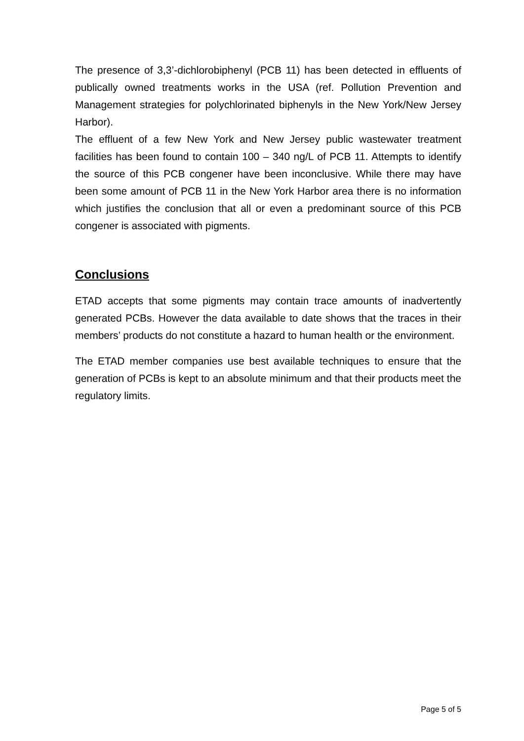The presence of 3,3’-dichlorobiphenyl (PCB 11) has been detected in effluents of publically owned treatments works in the USA (ref. Pollution Prevention and Management strategies for polychlorinated biphenyls in the New York/New Jersey Harbor).
The effluent of a few New York and New Jersey public wastewater treatment facilities has been found to contain 100 – 340 ng/L of PCB 11. Attempts to identify the source of this PCB congener have been inconclusive. While there may have been some amount of PCB 11 in the New York Harbor area there is no information which justifies the conclusion that all or even a predominant source of this PCB congener is associated with pigments.
Conclusions
ETAD accepts that some pigments may contain trace amounts of inadvertently generated PCBs. However the data available to date shows that the traces in their members’ products do not constitute a hazard to human health or the environment.
The ETAD member companies use best available techniques to ensure that the generation of PCBs is kept to an absolute minimum and that their products meet the regulatory limits.
Page 5 of 5